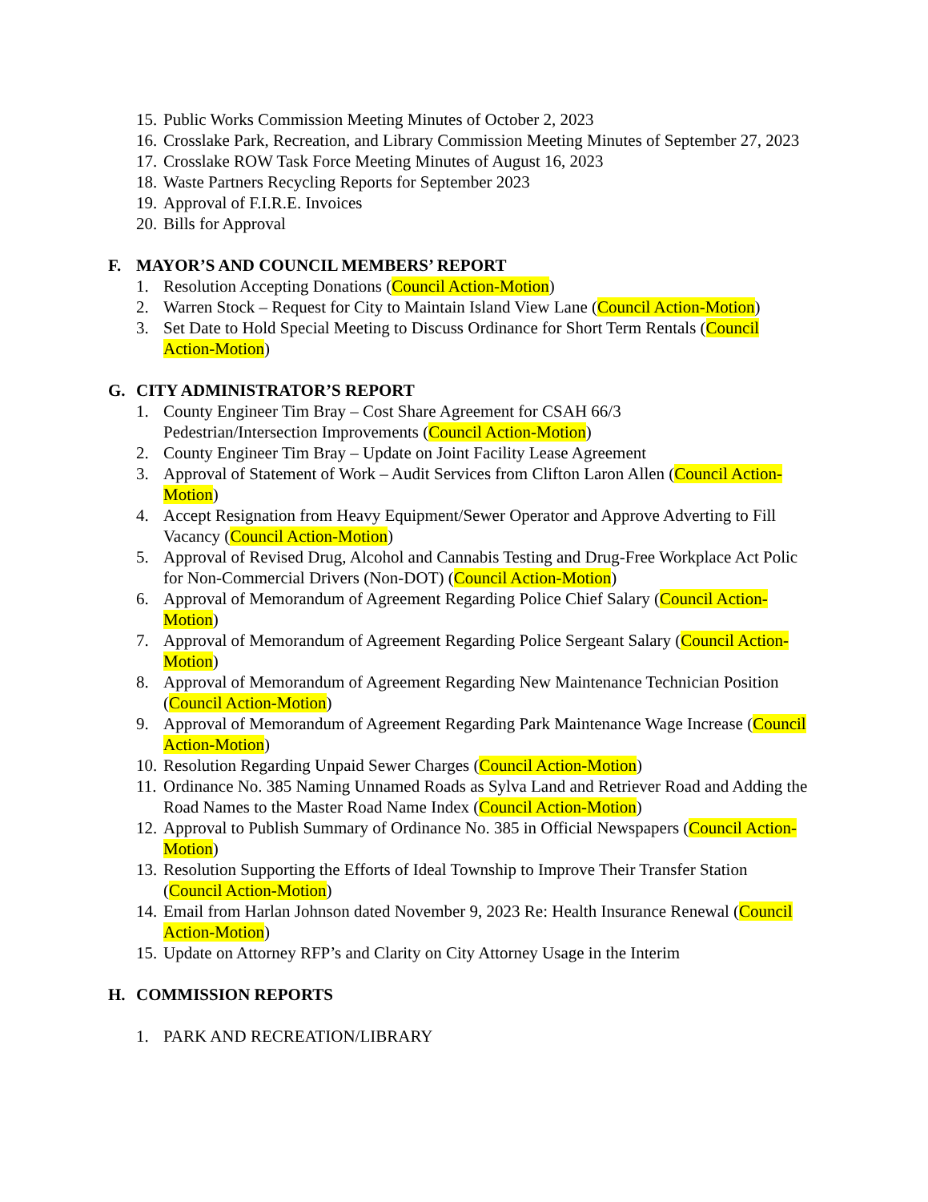15. Public Works Commission Meeting Minutes of October 2, 2023
16. Crosslake Park, Recreation, and Library Commission Meeting Minutes of September 27, 2023
17. Crosslake ROW Task Force Meeting Minutes of August 16, 2023
18. Waste Partners Recycling Reports for September 2023
19. Approval of F.I.R.E. Invoices
20. Bills for Approval
F. MAYOR’S AND COUNCIL MEMBERS’ REPORT
1. Resolution Accepting Donations (Council Action-Motion)
2. Warren Stock – Request for City to Maintain Island View Lane (Council Action-Motion)
3. Set Date to Hold Special Meeting to Discuss Ordinance for Short Term Rentals (Council Action-Motion)
G. CITY ADMINISTRATOR’S REPORT
1. County Engineer Tim Bray – Cost Share Agreement for CSAH 66/3
Pedestrian/Intersection Improvements (Council Action-Motion)
2. County Engineer Tim Bray – Update on Joint Facility Lease Agreement
3. Approval of Statement of Work – Audit Services from Clifton Laron Allen (Council Action-Motion)
4. Accept Resignation from Heavy Equipment/Sewer Operator and Approve Adverting to Fill Vacancy (Council Action-Motion)
5. Approval of Revised Drug, Alcohol and Cannabis Testing and Drug-Free Workplace Act Polic for Non-Commercial Drivers (Non-DOT) (Council Action-Motion)
6. Approval of Memorandum of Agreement Regarding Police Chief Salary (Council Action-Motion)
7. Approval of Memorandum of Agreement Regarding Police Sergeant Salary (Council Action-Motion)
8. Approval of Memorandum of Agreement Regarding New Maintenance Technician Position (Council Action-Motion)
9. Approval of Memorandum of Agreement Regarding Park Maintenance Wage Increase (Council Action-Motion)
10. Resolution Regarding Unpaid Sewer Charges (Council Action-Motion)
11. Ordinance No. 385 Naming Unnamed Roads as Sylva Land and Retriever Road and Adding the Road Names to the Master Road Name Index (Council Action-Motion)
12. Approval to Publish Summary of Ordinance No. 385 in Official Newspapers (Council Action-Motion)
13. Resolution Supporting the Efforts of Ideal Township to Improve Their Transfer Station (Council Action-Motion)
14. Email from Harlan Johnson dated November 9, 2023 Re: Health Insurance Renewal (Council Action-Motion)
15. Update on Attorney RFP’s and Clarity on City Attorney Usage in the Interim
H. COMMISSION REPORTS
1. PARK AND RECREATION/LIBRARY